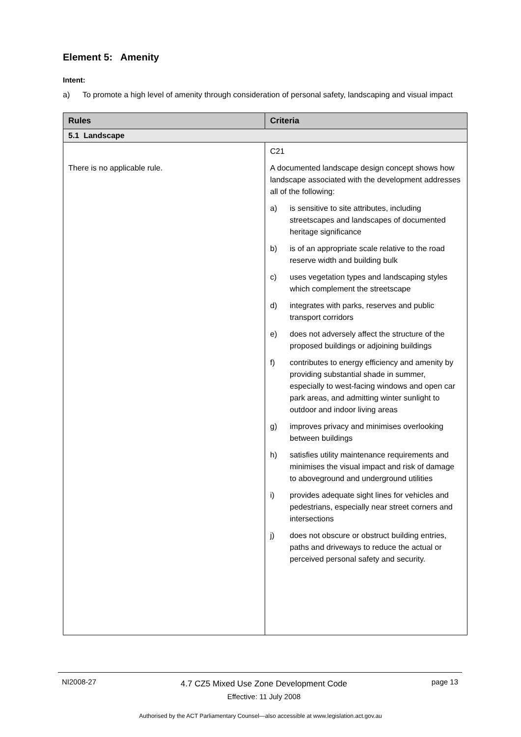Element 5: Amenity
Intent:
a) To promote a high level of amenity through consideration of personal safety, landscaping and visual impact
| Rules | Criteria |
| --- | --- |
| 5.1 Landscape | |
| There is no applicable rule. | C21 A documented landscape design concept shows how landscape associated with the development addresses all of the following: a) is sensitive to site attributes, including streetscapes and landscapes of documented heritage significance b) is of an appropriate scale relative to the road reserve width and building bulk c) uses vegetation types and landscaping styles which complement the streetscape d) integrates with parks, reserves and public transport corridors e) does not adversely affect the structure of the proposed buildings or adjoining buildings f) contributes to energy efficiency and amenity by providing substantial shade in summer, especially to west-facing windows and open car park areas, and admitting winter sunlight to outdoor and indoor living areas g) improves privacy and minimises overlooking between buildings h) satisfies utility maintenance requirements and minimises the visual impact and risk of damage to aboveground and underground utilities i) provides adequate sight lines for vehicles and pedestrians, especially near street corners and intersections j) does not obscure or obstruct building entries, paths and driveways to reduce the actual or perceived personal safety and security. |
NI2008-27
4.7 CZ5 Mixed Use Zone Development Code
Effective: 11 July 2008
page 13
Authorised by the ACT Parliamentary Counsel—also accessible at www.legislation.act.gov.au